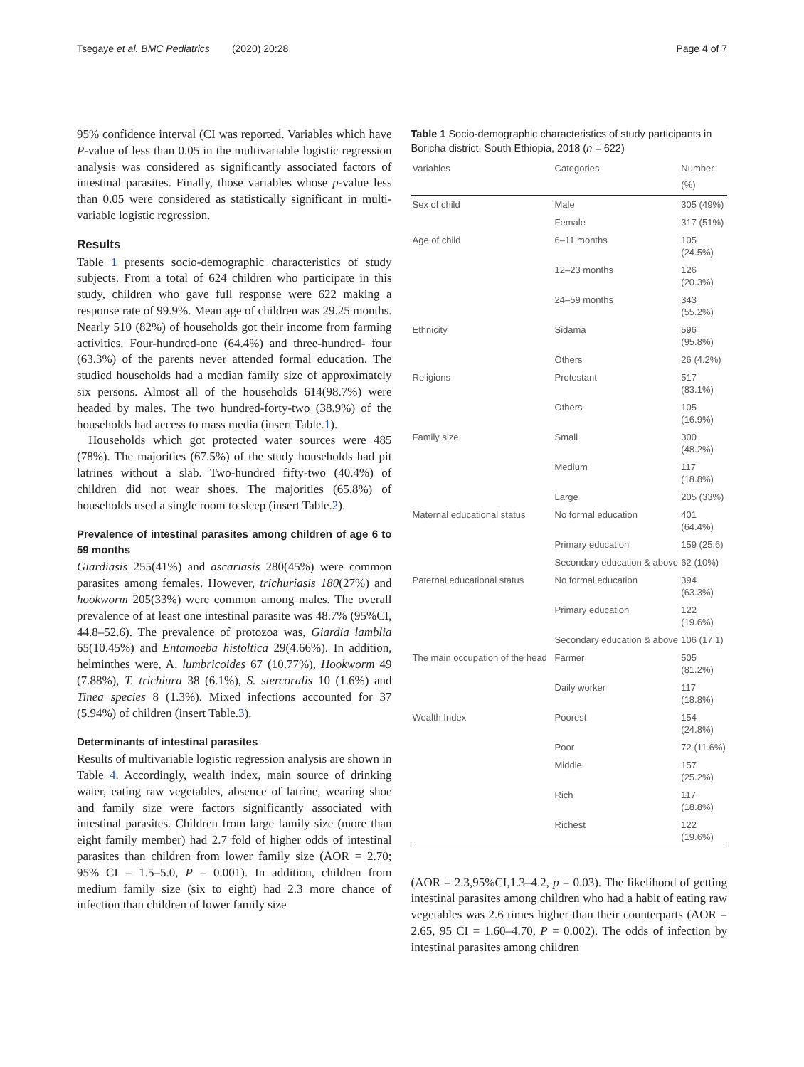Tsegaye et al. BMC Pediatrics (2020) 20:28 Page 4 of 7
95% confidence interval (CI was reported. Variables which have P-value of less than 0.05 in the multivariable logistic regression analysis was considered as significantly associated factors of intestinal parasites. Finally, those variables whose p-value less than 0.05 were considered as statistically significant in multi-variable logistic regression.
Results
Table 1 presents socio-demographic characteristics of study subjects. From a total of 624 children who participate in this study, children who gave full response were 622 making a response rate of 99.9%. Mean age of children was 29.25 months. Nearly 510 (82%) of households got their income from farming activities. Four-hundred-one (64.4%) and three-hundred- four (63.3%) of the parents never attended formal education. The studied households had a median family size of approximately six persons. Almost all of the households 614(98.7%) were headed by males. The two hundred-forty-two (38.9%) of the households had access to mass media (insert Table.1).
Households which got protected water sources were 485 (78%). The majorities (67.5%) of the study households had pit latrines without a slab. Two-hundred fifty-two (40.4%) of children did not wear shoes. The majorities (65.8%) of households used a single room to sleep (insert Table.2).
Prevalence of intestinal parasites among children of age 6 to 59 months
Giardiasis 255(41%) and ascariasis 280(45%) were common parasites among females. However, trichuriasis 180(27%) and hookworm 205(33%) were common among males. The overall prevalence of at least one intestinal parasite was 48.7% (95%CI, 44.8–52.6). The prevalence of protozoa was, Giardia lamblia 65(10.45%) and Entamoeba histoltica 29(4.66%). In addition, helminthes were, A. lumbricoides 67 (10.77%), Hookworm 49 (7.88%), T. trichiura 38 (6.1%), S. stercoralis 10 (1.6%) and Tinea species 8 (1.3%). Mixed infections accounted for 37 (5.94%) of children (insert Table.3).
Determinants of intestinal parasites
Results of multivariable logistic regression analysis are shown in Table 4. Accordingly, wealth index, main source of drinking water, eating raw vegetables, absence of latrine, wearing shoe and family size were factors significantly associated with intestinal parasites. Children from large family size (more than eight family member) had 2.7 fold of higher odds of intestinal parasites than children from lower family size (AOR = 2.70; 95% CI = 1.5–5.0, P = 0.001). In addition, children from medium family size (six to eight) had 2.3 more chance of infection than children of lower family size
Table 1 Socio-demographic characteristics of study participants in Boricha district, South Ethiopia, 2018 (n = 622)
| Variables | Categories | Number (%) |
| --- | --- | --- |
| Sex of child | Male | 305 (49%) |
| | Female | 317 (51%) |
| Age of child | 6–11 months | 105 (24.5%) |
| | 12–23 months | 126 (20.3%) |
| | 24–59 months | 343 (55.2%) |
| Ethnicity | Sidama | 596 (95.8%) |
| | Others | 26 (4.2%) |
| Religions | Protestant | 517 (83.1%) |
| | Others | 105 (16.9%) |
| Family size | Small | 300 (48.2%) |
| | Medium | 117 (18.8%) |
| | Large | 205 (33%) |
| Maternal educational status | No formal education | 401 (64.4%) |
| | Primary education | 159 (25.6) |
| | Secondary education & above | 62 (10%) |
| Paternal educational status | No formal education | 394 (63.3%) |
| | Primary education | 122 (19.6%) |
| | Secondary education & above | 106 (17.1) |
| The main occupation of the head | Farmer | 505 (81.2%) |
| | Daily worker | 117 (18.8%) |
| Wealth Index | Poorest | 154 (24.8%) |
| | Poor | 72 (11.6%) |
| | Middle | 157 (25.2%) |
| | Rich | 117 (18.8%) |
| | Richest | 122 (19.6%) |
(AOR = 2.3,95%CI,1.3–4.2, p = 0.03). The likelihood of getting intestinal parasites among children who had a habit of eating raw vegetables was 2.6 times higher than their counterparts (AOR = 2.65, 95 CI = 1.60–4.70, P = 0.002). The odds of infection by intestinal parasites among children